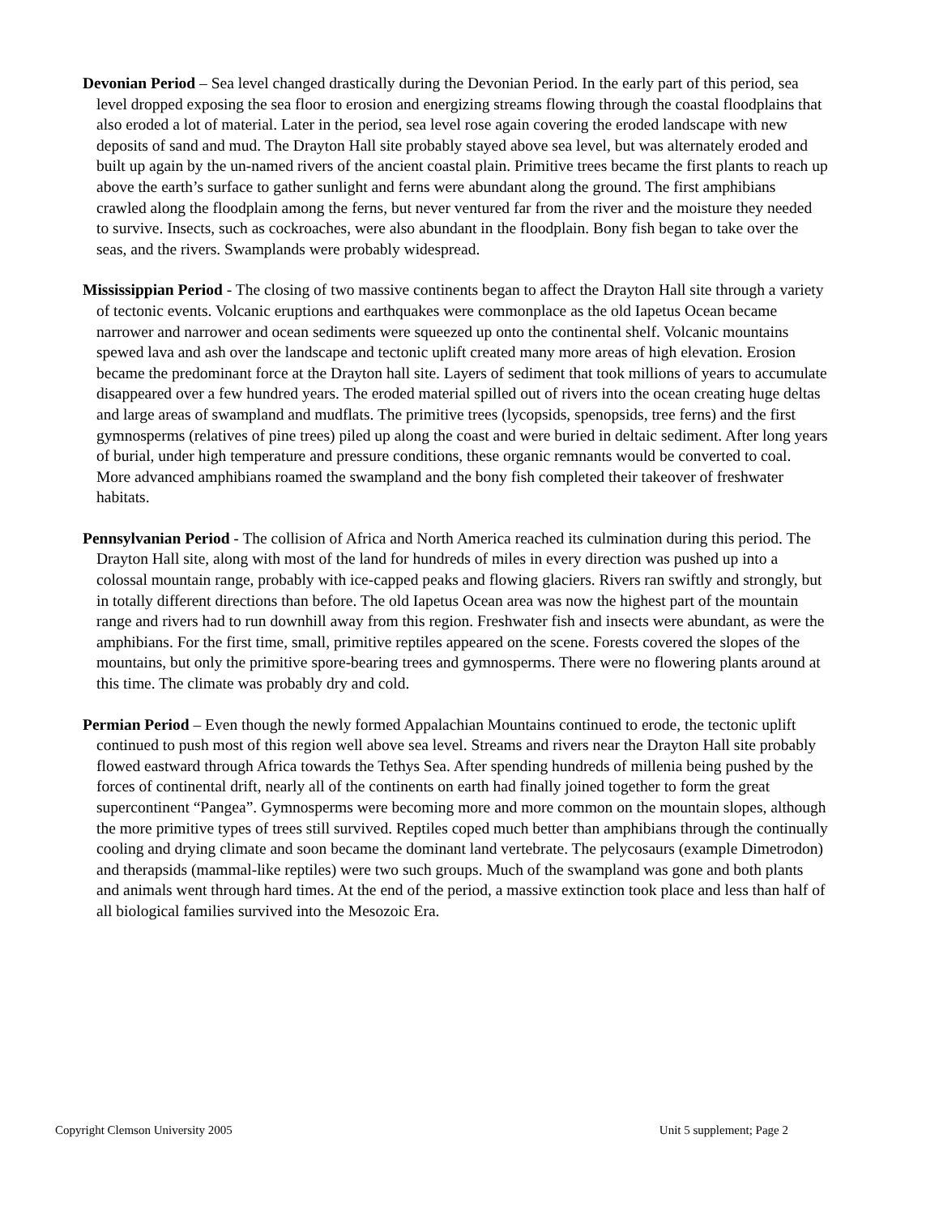Devonian Period – Sea level changed drastically during the Devonian Period. In the early part of this period, sea level dropped exposing the sea floor to erosion and energizing streams flowing through the coastal floodplains that also eroded a lot of material. Later in the period, sea level rose again covering the eroded landscape with new deposits of sand and mud. The Drayton Hall site probably stayed above sea level, but was alternately eroded and built up again by the un-named rivers of the ancient coastal plain. Primitive trees became the first plants to reach up above the earth’s surface to gather sunlight and ferns were abundant along the ground. The first amphibians crawled along the floodplain among the ferns, but never ventured far from the river and the moisture they needed to survive. Insects, such as cockroaches, were also abundant in the floodplain. Bony fish began to take over the seas, and the rivers. Swamplands were probably widespread.
Mississippian Period - The closing of two massive continents began to affect the Drayton Hall site through a variety of tectonic events. Volcanic eruptions and earthquakes were commonplace as the old Iapetus Ocean became narrower and narrower and ocean sediments were squeezed up onto the continental shelf. Volcanic mountains spewed lava and ash over the landscape and tectonic uplift created many more areas of high elevation. Erosion became the predominant force at the Drayton hall site. Layers of sediment that took millions of years to accumulate disappeared over a few hundred years. The eroded material spilled out of rivers into the ocean creating huge deltas and large areas of swampland and mudflats. The primitive trees (lycopsids, spenopsids, tree ferns) and the first gymnosperms (relatives of pine trees) piled up along the coast and were buried in deltaic sediment. After long years of burial, under high temperature and pressure conditions, these organic remnants would be converted to coal. More advanced amphibians roamed the swampland and the bony fish completed their takeover of freshwater habitats.
Pennsylvanian Period - The collision of Africa and North America reached its culmination during this period. The Drayton Hall site, along with most of the land for hundreds of miles in every direction was pushed up into a colossal mountain range, probably with ice-capped peaks and flowing glaciers. Rivers ran swiftly and strongly, but in totally different directions than before. The old Iapetus Ocean area was now the highest part of the mountain range and rivers had to run downhill away from this region. Freshwater fish and insects were abundant, as were the amphibians. For the first time, small, primitive reptiles appeared on the scene. Forests covered the slopes of the mountains, but only the primitive spore-bearing trees and gymnosperms. There were no flowering plants around at this time. The climate was probably dry and cold.
Permian Period – Even though the newly formed Appalachian Mountains continued to erode, the tectonic uplift continued to push most of this region well above sea level. Streams and rivers near the Drayton Hall site probably flowed eastward through Africa towards the Tethys Sea. After spending hundreds of millenia being pushed by the forces of continental drift, nearly all of the continents on earth had finally joined together to form the great supercontinent “Pangea”. Gymnosperms were becoming more and more common on the mountain slopes, although the more primitive types of trees still survived. Reptiles coped much better than amphibians through the continually cooling and drying climate and soon became the dominant land vertebrate. The pelycosaurs (example Dimetrodon) and therapsids (mammal-like reptiles) were two such groups. Much of the swampland was gone and both plants and animals went through hard times. At the end of the period, a massive extinction took place and less than half of all biological families survived into the Mesozoic Era.
Copyright Clemson University 2005 Unit 5 supplement; Page 2